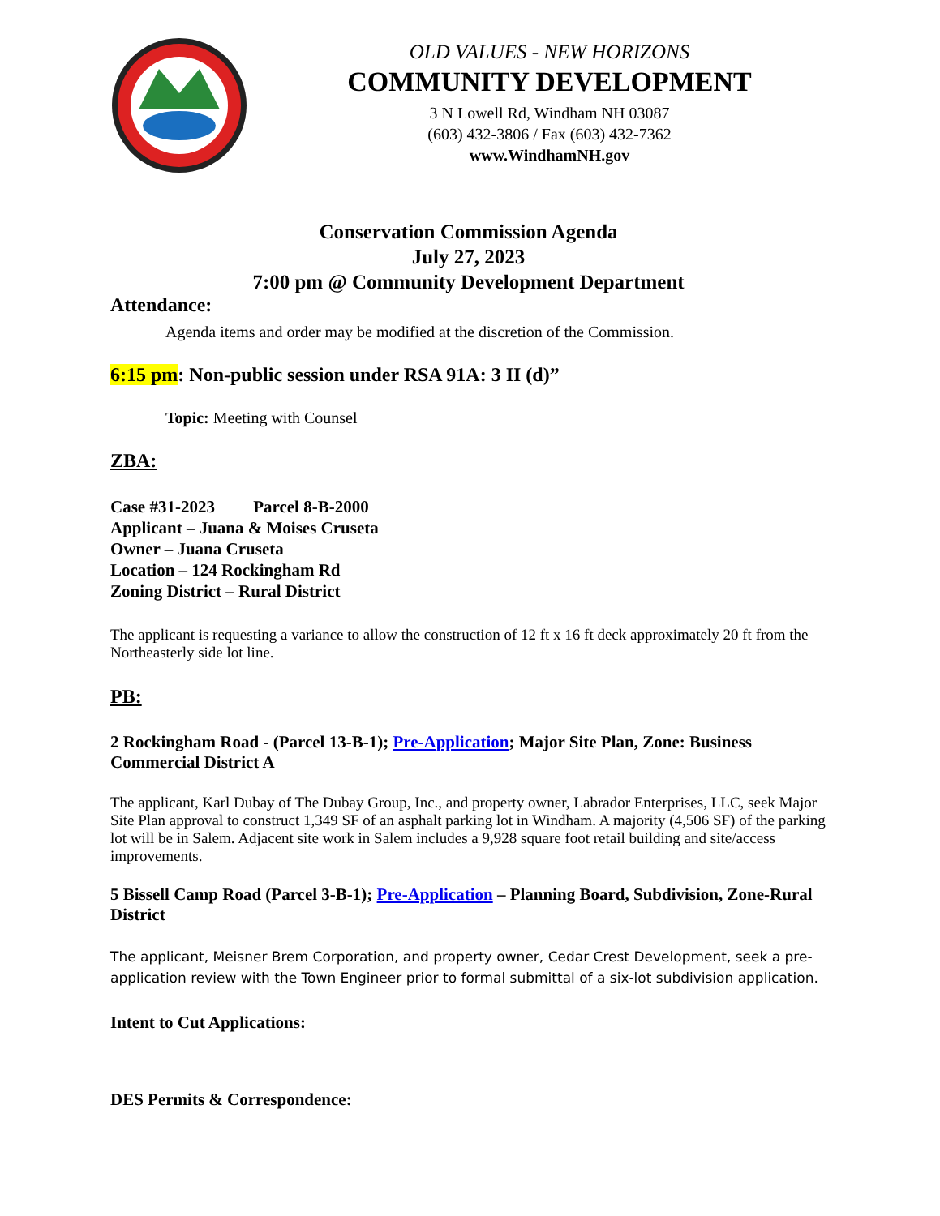OLD VALUES - NEW HORIZONS
COMMUNITY DEVELOPMENT
3 N Lowell Rd, Windham NH 03087
(603) 432-3806 / Fax (603) 432-7362
www.WindhamNH.gov
Conservation Commission Agenda
July 27, 2023
7:00 pm @ Community Development Department
Attendance:
Agenda items and order may be modified at the discretion of the Commission.
6:15 pm: Non-public session under RSA 91A: 3 II (d)”
Topic: Meeting with Counsel
ZBA:
Case #31-2023 Parcel 8-B-2000
Applicant – Juana & Moises Cruseta
Owner – Juana Cruseta
Location – 124 Rockingham Rd
Zoning District – Rural District
The applicant is requesting a variance to allow the construction of 12 ft x 16 ft deck approximately 20 ft from the Northeasterly side lot line.
PB:
2 Rockingham Road - (Parcel 13-B-1); Pre-Application; Major Site Plan, Zone: Business Commercial District A
The applicant, Karl Dubay of The Dubay Group, Inc., and property owner, Labrador Enterprises, LLC, seek Major Site Plan approval to construct 1,349 SF of an asphalt parking lot in Windham. A majority (4,506 SF) of the parking lot will be in Salem. Adjacent site work in Salem includes a 9,928 square foot retail building and site/access improvements.
5 Bissell Camp Road (Parcel 3-B-1); Pre-Application – Planning Board, Subdivision, Zone-Rural District
The applicant, Meisner Brem Corporation, and property owner, Cedar Crest Development, seek a pre-application review with the Town Engineer prior to formal submittal of a six-lot subdivision application.
Intent to Cut Applications:
DES Permits & Correspondence: